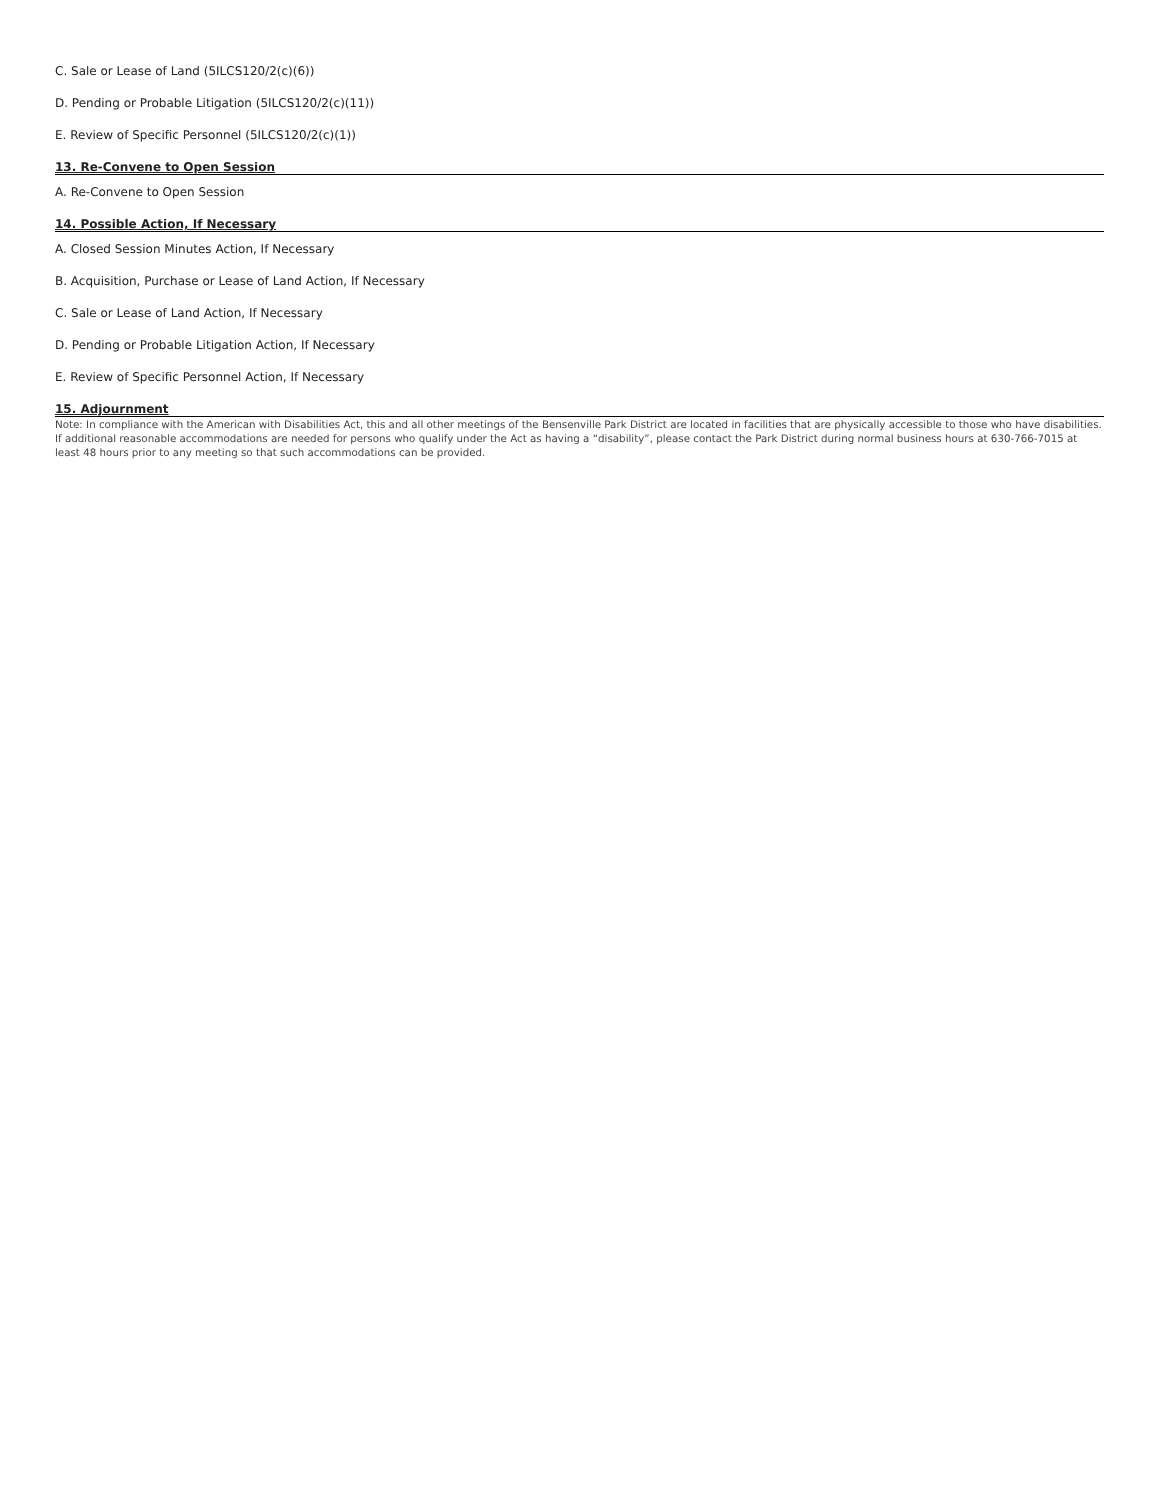C. Sale or Lease of Land (5ILCS120/2(c)(6))
D. Pending or Probable Litigation (5ILCS120/2(c)(11))
E. Review of Specific Personnel (5ILCS120/2(c)(1))
13. Re-Convene to Open Session
A. Re-Convene to Open Session
14. Possible Action, If Necessary
A. Closed Session Minutes Action, If Necessary
B. Acquisition, Purchase or Lease of Land Action, If Necessary
C. Sale or Lease of Land Action, If Necessary
D. Pending or Probable Litigation Action, If Necessary
E. Review of Specific Personnel Action, If Necessary
15. Adjournment
Note: In compliance with the American with Disabilities Act, this and all other meetings of the Bensenville Park District are located in facilities that are physically accessible to those who have disabilities. If additional reasonable accommodations are needed for persons who qualify under the Act as having a “disability”, please contact the Park District during normal business hours at 630-766-7015 at least 48 hours prior to any meeting so that such accommodations can be provided.